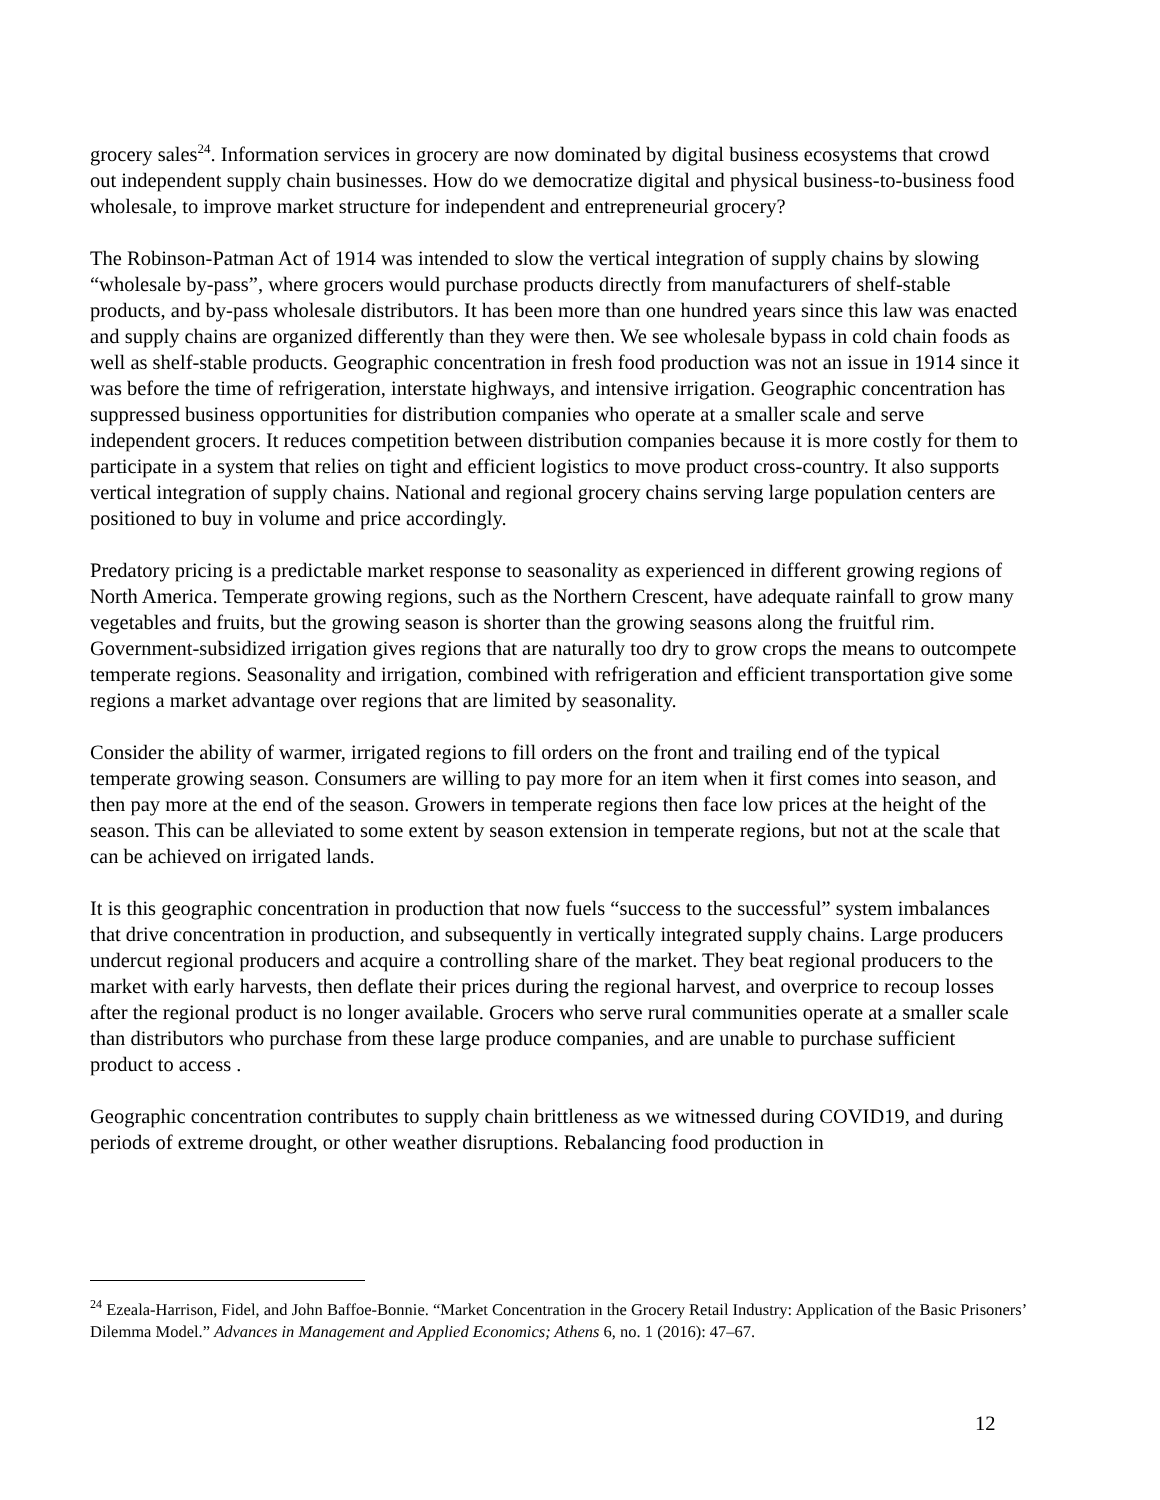grocery sales<sup>24</sup>. Information services in grocery are now dominated by digital business ecosystems that crowd out independent supply chain businesses. How do we democratize digital and physical business-to-business food wholesale, to improve market structure for independent and entrepreneurial grocery?
The Robinson-Patman Act of 1914 was intended to slow the vertical integration of supply chains by slowing “wholesale by-pass”, where grocers would purchase products directly from manufacturers of shelf-stable products, and by-pass wholesale distributors. It has been more than one hundred years since this law was enacted and supply chains are organized differently than they were then. We see wholesale bypass in cold chain foods as well as shelf-stable products. Geographic concentration in fresh food production was not an issue in 1914 since it was before the time of refrigeration, interstate highways, and intensive irrigation. Geographic concentration has suppressed business opportunities for distribution companies who operate at a smaller scale and serve independent grocers. It reduces competition between distribution companies because it is more costly for them to participate in a system that relies on tight and efficient logistics to move product cross-country. It also supports vertical integration of supply chains. National and regional grocery chains serving large population centers are positioned to buy in volume and price accordingly.
Predatory pricing is a predictable market response to seasonality as experienced in different growing regions of North America. Temperate growing regions, such as the Northern Crescent, have adequate rainfall to grow many vegetables and fruits, but the growing season is shorter than the growing seasons along the fruitful rim. Government-subsidized irrigation gives regions that are naturally too dry to grow crops the means to outcompete temperate regions. Seasonality and irrigation, combined with refrigeration and efficient transportation give some regions a market advantage over regions that are limited by seasonality.
Consider the ability of warmer, irrigated regions to fill orders on the front and trailing end of the typical temperate growing season. Consumers are willing to pay more for an item when it first comes into season, and then pay more at the end of the season. Growers in temperate regions then face low prices at the height of the season. This can be alleviated to some extent by season extension in temperate regions, but not at the scale that can be achieved on irrigated lands.
It is this geographic concentration in production that now fuels “success to the successful” system imbalances that drive concentration in production, and subsequently in vertically integrated supply chains. Large producers undercut regional producers and acquire a controlling share of the market. They beat regional producers to the market with early harvests, then deflate their prices during the regional harvest, and overprice to recoup losses after the regional product is no longer available. Grocers who serve rural communities operate at a smaller scale than distributors who purchase from these large produce companies, and are unable to purchase sufficient product to access .
Geographic concentration contributes to supply chain brittleness as we witnessed during COVID19, and during periods of extreme drought, or other weather disruptions. Rebalancing food production in
<sup>24</sup> Ezeala-Harrison, Fidel, and John Baffoe-Bonnie. “Market Concentration in the Grocery Retail Industry: Application of the Basic Prisoners’ Dilemma Model.” Advances in Management and Applied Economics; Athens 6, no. 1 (2016): 47–67.
12